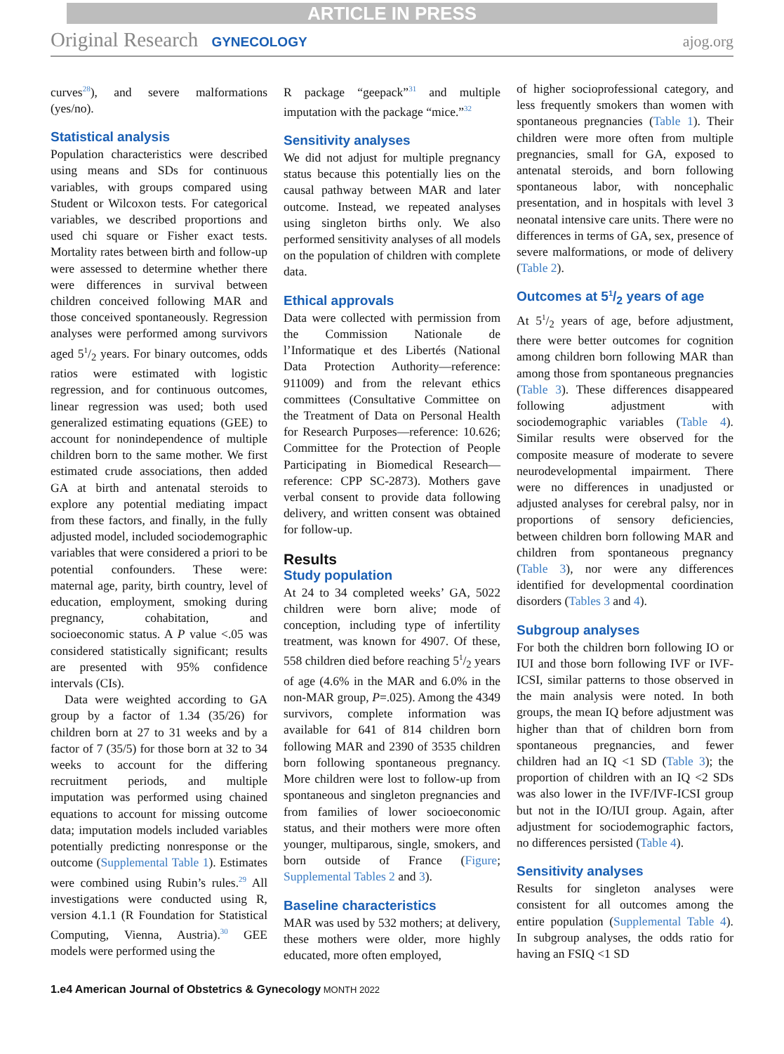ARTICLE IN PRESS
Original Research GYNECOLOGY
ajog.org
curves<sup>28</sup>), and severe malformations (yes/no).
Statistical analysis
Population characteristics were described using means and SDs for continuous variables, with groups compared using Student or Wilcoxon tests. For categorical variables, we described proportions and used chi square or Fisher exact tests. Mortality rates between birth and follow-up were assessed to determine whether there were differences in survival between children conceived following MAR and those conceived spontaneously. Regression analyses were performed among survivors aged 51/2 years. For binary outcomes, odds ratios were estimated with logistic regression, and for continuous outcomes, linear regression was used; both used generalized estimating equations (GEE) to account for nonindependence of multiple children born to the same mother. We first estimated crude associations, then added GA at birth and antenatal steroids to explore any potential mediating impact from these factors, and finally, in the fully adjusted model, included sociodemographic variables that were considered a priori to be potential confounders. These were: maternal age, parity, birth country, level of education, employment, smoking during pregnancy, cohabitation, and socioeconomic status. A P value <.05 was considered statistically significant; results are presented with 95% confidence intervals (CIs).
Data were weighted according to GA group by a factor of 1.34 (35/26) for children born at 27 to 31 weeks and by a factor of 7 (35/5) for those born at 32 to 34 weeks to account for the differing recruitment periods, and multiple imputation was performed using chained equations to account for missing outcome data; imputation models included variables potentially predicting nonresponse or the outcome (Supplemental Table 1). Estimates were combined using Rubin’s rules.<sup>29</sup> All investigations were conducted using R, version 4.1.1 (R Foundation for Statistical Computing, Vienna, Austria).<sup>30</sup> GEE models were performed using the
R package “geepack”<sup>31</sup> and multiple imputation with the package “mice.”<sup>32</sup>
Sensitivity analyses
We did not adjust for multiple pregnancy status because this potentially lies on the causal pathway between MAR and later outcome. Instead, we repeated analyses using singleton births only. We also performed sensitivity analyses of all models on the population of children with complete data.
Ethical approvals
Data were collected with permission from the Commission Nationale de l’Informatique et des Libertés (National Data Protection Authority—reference: 911009) and from the relevant ethics committees (Consultative Committee on the Treatment of Data on Personal Health for Research Purposes—reference: 10.626; Committee for the Protection of People Participating in Biomedical Research—reference: CPP SC-2873). Mothers gave verbal consent to provide data following delivery, and written consent was obtained for follow-up.
Results
Study population
At 24 to 34 completed weeks’ GA, 5022 children were born alive; mode of conception, including type of infertility treatment, was known for 4907. Of these, 558 children died before reaching 51/2 years of age (4.6% in the MAR and 6.0% in the non-MAR group, P=.025). Among the 4349 survivors, complete information was available for 641 of 814 children born following MAR and 2390 of 3535 children born following spontaneous pregnancy. More children were lost to follow-up from spontaneous and singleton pregnancies and from families of lower socioeconomic status, and their mothers were more often younger, multiparous, single, smokers, and born outside of France (Figure; Supplemental Tables 2 and 3).
Baseline characteristics
MAR was used by 532 mothers; at delivery, these mothers were older, more highly educated, more often employed,
of higher socioprofessional category, and less frequently smokers than women with spontaneous pregnancies (Table 1). Their children were more often from multiple pregnancies, small for GA, exposed to antenatal steroids, and born following spontaneous labor, with noncephalic presentation, and in hospitals with level 3 neonatal intensive care units. There were no differences in terms of GA, sex, presence of severe malformations, or mode of delivery (Table 2).
Outcomes at 51/2 years of age
At 51/2 years of age, before adjustment, there were better outcomes for cognition among children born following MAR than among those from spontaneous pregnancies (Table 3). These differences disappeared following adjustment with sociodemographic variables (Table 4). Similar results were observed for the composite measure of moderate to severe neurodevelopmental impairment. There were no differences in unadjusted or adjusted analyses for cerebral palsy, nor in proportions of sensory deficiencies, between children born following MAR and children from spontaneous pregnancy (Table 3), nor were any differences identified for developmental coordination disorders (Tables 3 and 4).
Subgroup analyses
For both the children born following IO or IUI and those born following IVF or IVF-ICSI, similar patterns to those observed in the main analysis were noted. In both groups, the mean IQ before adjustment was higher than that of children born from spontaneous pregnancies, and fewer children had an IQ <1 SD (Table 3); the proportion of children with an IQ <2 SDs was also lower in the IVF/IVF-ICSI group but not in the IO/IUI group. Again, after adjustment for sociodemographic factors, no differences persisted (Table 4).
Sensitivity analyses
Results for singleton analyses were consistent for all outcomes among the entire population (Supplemental Table 4). In subgroup analyses, the odds ratio for having an FSIQ <1 SD
1.e4 American Journal of Obstetrics & Gynecology MONTH 2022